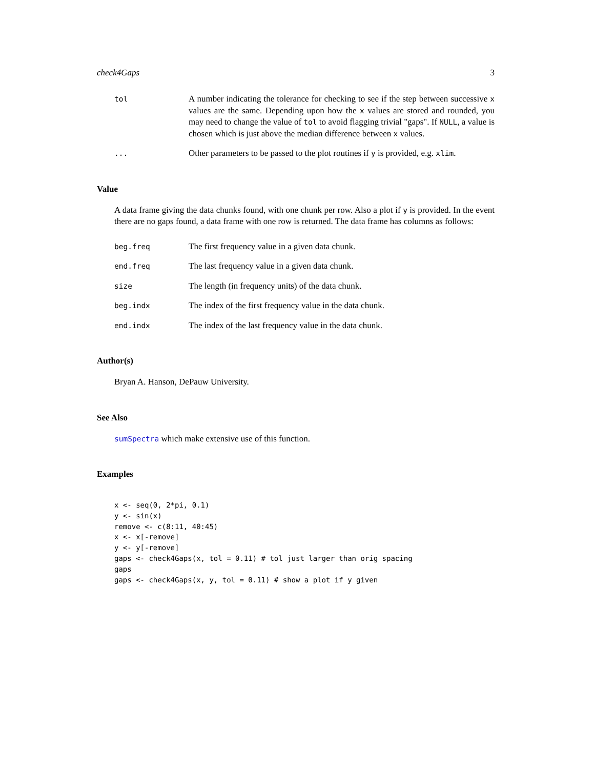check4Gaps 3
tol
A number indicating the tolerance for checking to see if the step between successive x values are the same. Depending upon how the x values are stored and rounded, you may need to change the value of tol to avoid flagging trivial "gaps". If NULL, a value is chosen which is just above the median difference between x values.
...
Other parameters to be passed to the plot routines if y is provided, e.g. xlim.
Value
A data frame giving the data chunks found, with one chunk per row. Also a plot if y is provided. In the event there are no gaps found, a data frame with one row is returned. The data frame has columns as follows:
beg.freq
The first frequency value in a given data chunk.
end.freq
The last frequency value in a given data chunk.
size
The length (in frequency units) of the data chunk.
beg.indx
The index of the first frequency value in the data chunk.
end.indx
The index of the last frequency value in the data chunk.
Author(s)
Bryan A. Hanson, DePauw University.
See Also
sumSpectra which make extensive use of this function.
Examples
x <- seq(0, 2*pi, 0.1)
y <- sin(x)
remove <- c(8:11, 40:45)
x <- x[-remove]
y <- y[-remove]
gaps <- check4Gaps(x, tol = 0.11) # tol just larger than orig spacing
gaps
gaps <- check4Gaps(x, y, tol = 0.11) # show a plot if y given